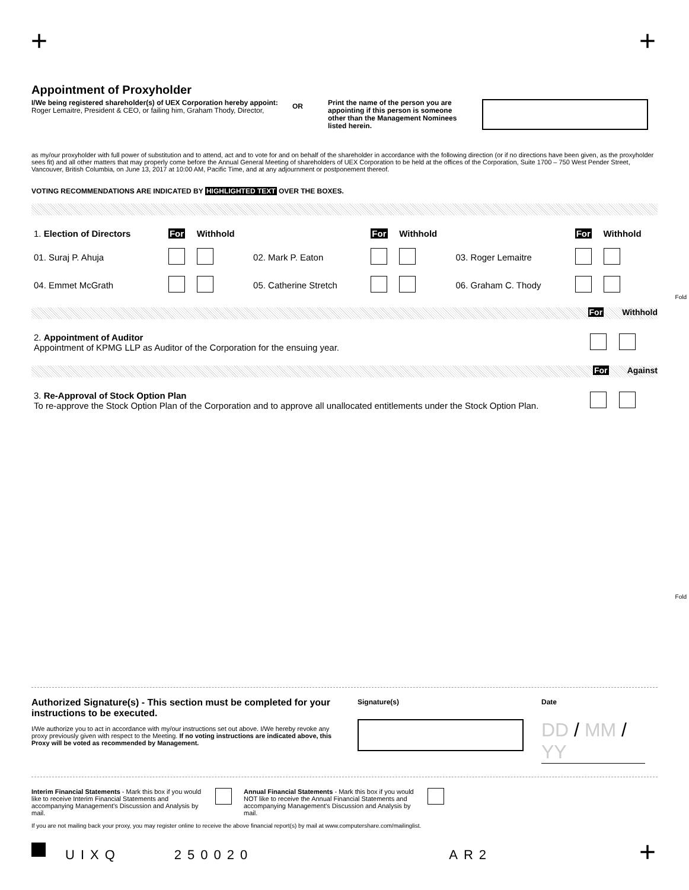+ +
Appointment of Proxyholder
I/We being registered shareholder(s) of UEX Corporation hereby appoint: Roger Lemaitre, President & CEO, or failing him, Graham Thody, Director,
OR
Print the name of the person you are appointing if this person is someone other than the Management Nominees listed herein.
as my/our proxyholder with full power of substitution and to attend, act and to vote for and on behalf of the shareholder in accordance with the following direction (or if no directions have been given, as the proxyholder sees fit) and all other matters that may properly come before the Annual General Meeting of shareholders of UEX Corporation to be held at the offices of the Corporation, Suite 1700 – 750 West Pender Street, Vancouver, British Columbia, on June 13, 2017 at 10:00 AM, Pacific Time, and at any adjournment or postponement thereof.
VOTING RECOMMENDATIONS ARE INDICATED BY HIGHLIGHTED TEXT OVER THE BOXES.
| 1. Election of Directors | For | Withhold | | For | Withhold | | For | Withhold |
| 01. Suraj P. Ahuja | | | 02. Mark P. Eaton | | | 03. Roger Lemaitre | | |
| 04. Emmet McGrath | | | 05. Catherine Stretch | | | 06. Graham C. Thody | | |
For Withhold
| 2. Appointment of Auditor Appointment of KPMG LLP as Auditor of the Corporation for the ensuing year. | |
For Against
| 3. Re-Approval of Stock Option Plan To re-approve the Stock Option Plan of the Corporation and to approve all unallocated entitlements under the Stock Option Plan. | |
Fold
Fold
Authorized Signature(s) - This section must be completed for your instructions to be executed.
I/We authorize you to act in accordance with my/our instructions set out above. I/We hereby revoke any proxy previously given with respect to the Meeting. If no voting instructions are indicated above, this Proxy will be voted as recommended by Management.
Signature(s) Date
DD / MM / YY
Interim Financial Statements - Mark this box if you would like to receive Interim Financial Statements and accompanying Management's Discussion and Analysis by mail.
Annual Financial Statements - Mark this box if you would NOT like to receive the Annual Financial Statements and accompanying Management's Discussion and Analysis by mail.
If you are not mailing back your proxy, you may register online to receive the above financial report(s) by mail at www.computershare.com/mailinglist.
UIXQ 250020 AR2 +